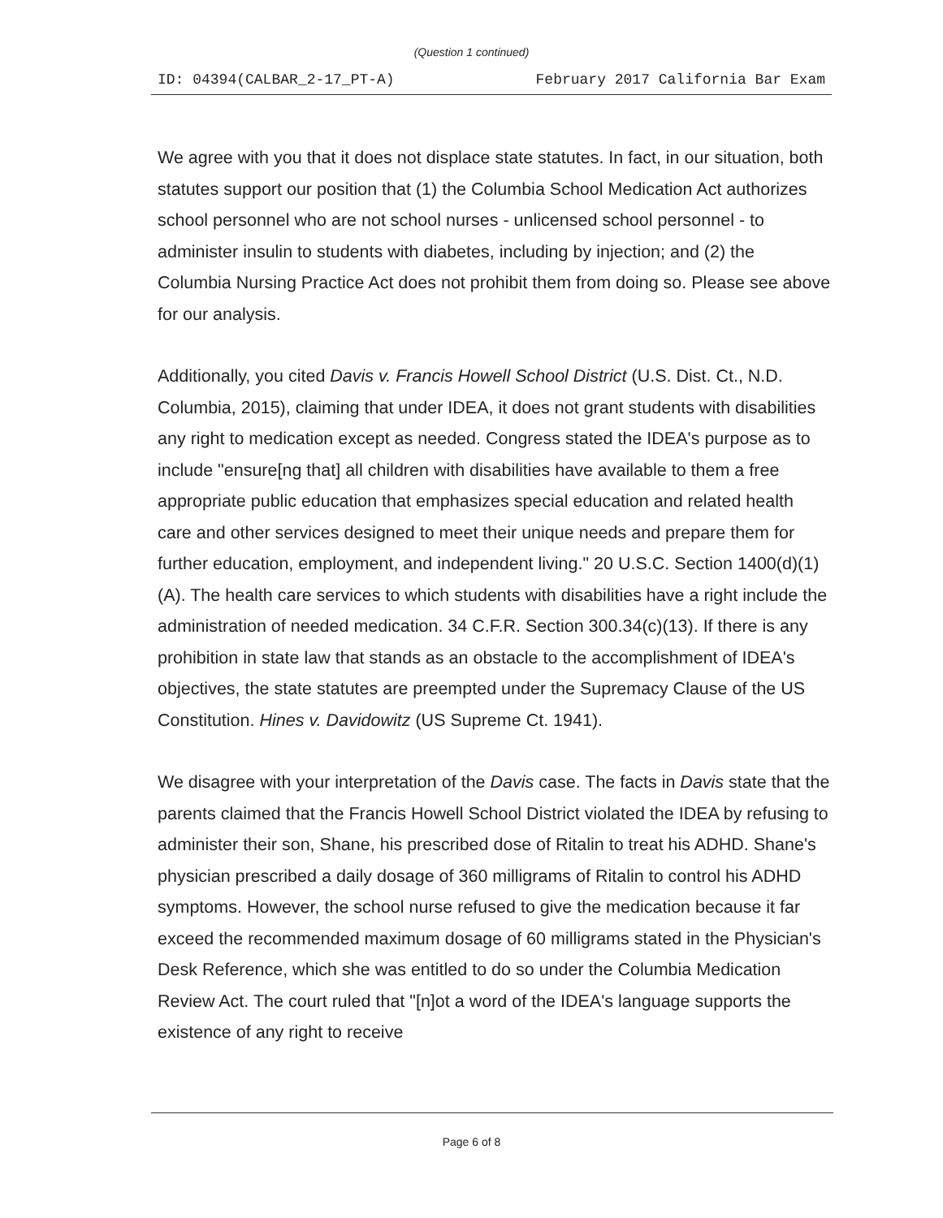(Question 1 continued)
ID: 04394(CALBAR_2-17_PT-A) February 2017 California Bar Exam
We agree with you that it does not displace state statutes. In fact, in our situation, both statutes support our position that (1) the Columbia School Medication Act authorizes school personnel who are not school nurses - unlicensed school personnel - to administer insulin to students with diabetes, including by injection; and (2) the Columbia Nursing Practice Act does not prohibit them from doing so. Please see above for our analysis.
Additionally, you cited Davis v. Francis Howell School District (U.S. Dist. Ct., N.D. Columbia, 2015), claiming that under IDEA, it does not grant students with disabilities any right to medication except as needed. Congress stated the IDEA's purpose as to include "ensure[ng that] all children with disabilities have available to them a free appropriate public education that emphasizes special education and related health care and other services designed to meet their unique needs and prepare them for further education, employment, and independent living." 20 U.S.C. Section 1400(d)(1)(A). The health care services to which students with disabilities have a right include the administration of needed medication. 34 C.F.R. Section 300.34(c)(13). If there is any prohibition in state law that stands as an obstacle to the accomplishment of IDEA's objectives, the state statutes are preempted under the Supremacy Clause of the US Constitution. Hines v. Davidowitz (US Supreme Ct. 1941).
We disagree with your interpretation of the Davis case. The facts in Davis state that the parents claimed that the Francis Howell School District violated the IDEA by refusing to administer their son, Shane, his prescribed dose of Ritalin to treat his ADHD. Shane's physician prescribed a daily dosage of 360 milligrams of Ritalin to control his ADHD symptoms. However, the school nurse refused to give the medication because it far exceed the recommended maximum dosage of 60 milligrams stated in the Physician's Desk Reference, which she was entitled to do so under the Columbia Medication Review Act. The court ruled that "[n]ot a word of the IDEA's language supports the existence of any right to receive
Page 6 of 8